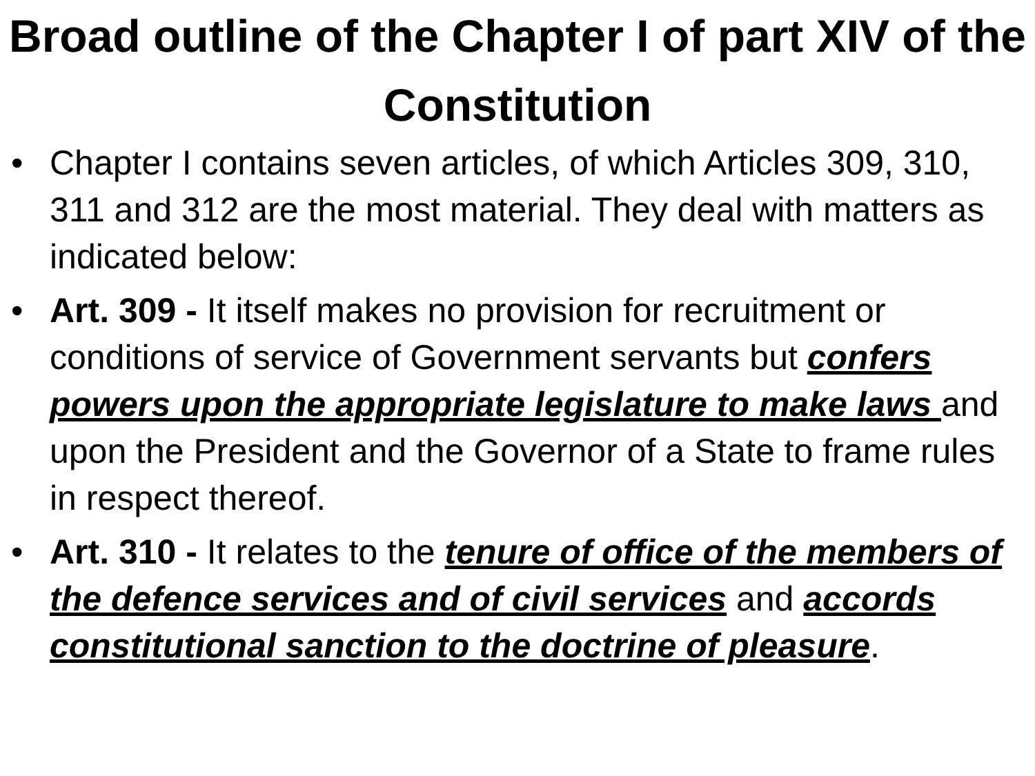Broad outline of the Chapter I of part XIV of the Constitution
• Chapter I contains seven articles, of which Articles 309, 310, 311 and 312 are the most material. They deal with matters as indicated below:
• Art. 309 - It itself makes no provision for recruitment or conditions of service of Government servants but confers powers upon the appropriate legislature to make laws and upon the President and the Governor of a State to frame rules in respect thereof.
• Art. 310 - It relates to the tenure of office of the members of the defence services and of civil services and accords constitutional sanction to the doctrine of pleasure.